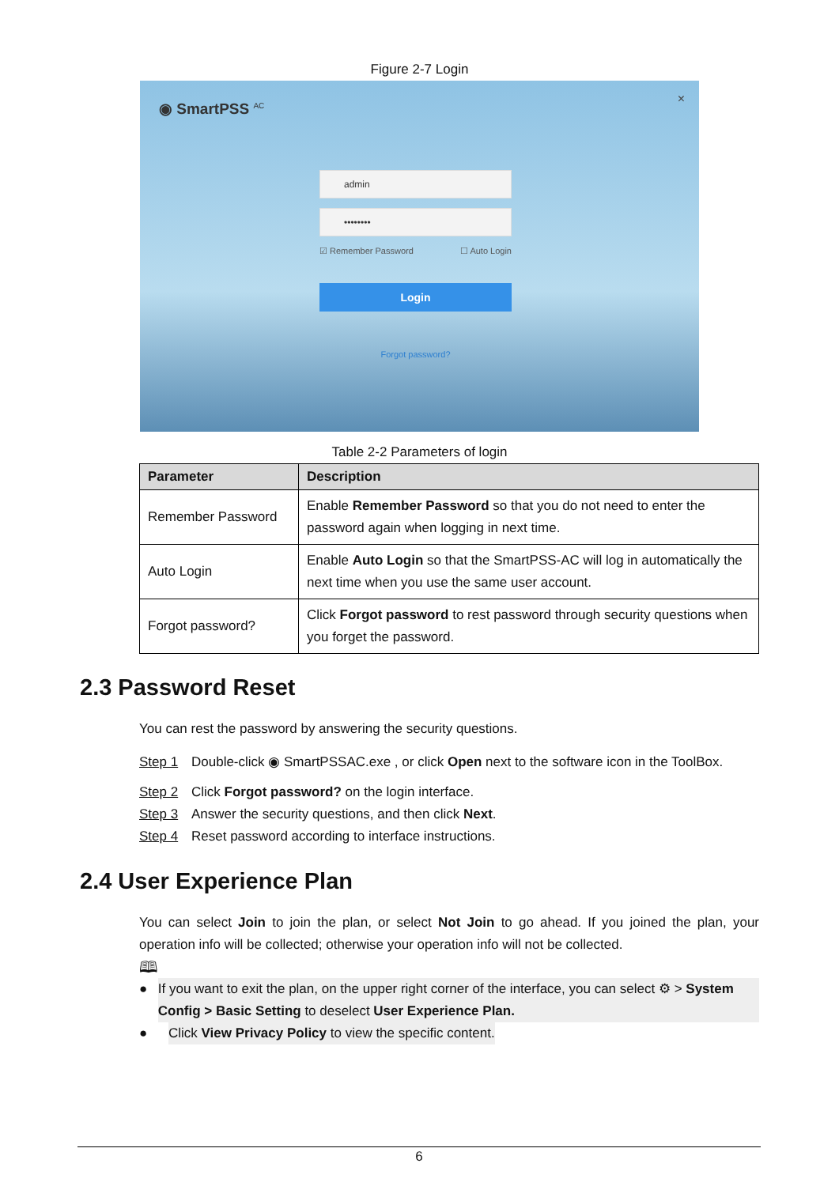Figure 2-7 Login
◉ SmartPSS <sup>AC</sup>
×
admin
••••••••
☑ Remember Password ☐ Auto Login
Login
Forgot password?
Table 2-2 Parameters of login
| Parameter | Description |
| --- | --- |
| Remember Password | Enable Remember Password so that you do not need to enter the password again when logging in next time. |
| Auto Login | Enable Auto Login so that the SmartPSS-AC will log in automatically the next time when you use the same user account. |
| Forgot password? | Click Forgot password to rest password through security questions when you forget the password. |
2.3 Password Reset
You can rest the password by answering the security questions.
Step 1 Double-click ◉ SmartPSSAC.exe , or click Open next to the software icon in the ToolBox.
Step 2 Click Forgot password? on the login interface.
Step 3 Answer the security questions, and then click Next.
Step 4 Reset password according to interface instructions.
2.4 User Experience Plan
You can select Join to join the plan, or select Not Join to go ahead. If you joined the plan, your operation info will be collected; otherwise your operation info will not be collected.
🕮
● If you want to exit the plan, on the upper right corner of the interface, you can select ⚙ > System Config > Basic Setting to deselect User Experience Plan.
● Click View Privacy Policy to view the specific content.
6